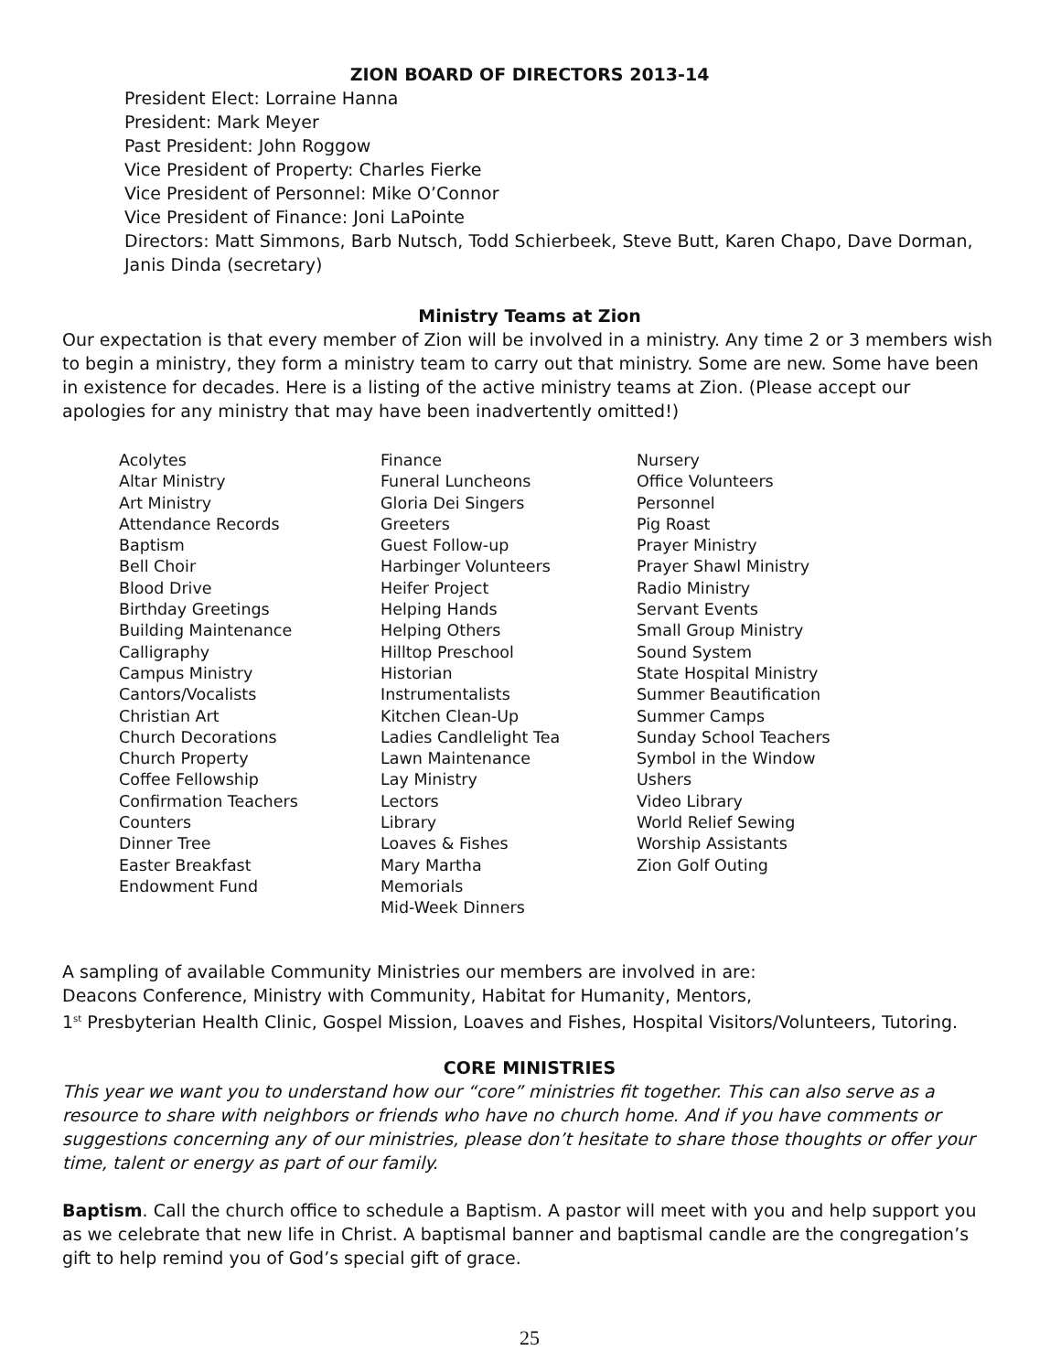ZION BOARD OF DIRECTORS 2013-14
President Elect: Lorraine Hanna
President: Mark Meyer
Past President: John Roggow
Vice President of Property: Charles Fierke
Vice President of Personnel: Mike O’Connor
Vice President of Finance: Joni LaPointe
Directors: Matt Simmons, Barb Nutsch, Todd Schierbeek, Steve Butt, Karen Chapo, Dave Dorman, Janis Dinda (secretary)
Ministry Teams at Zion
Our expectation is that every member of Zion will be involved in a ministry. Any time 2 or 3 members wish to begin a ministry, they form a ministry team to carry out that ministry. Some are new. Some have been in existence for decades. Here is a listing of the active ministry teams at Zion. (Please accept our apologies for any ministry that may have been inadvertently omitted!)
Acolytes
Altar Ministry
Art Ministry
Attendance Records
Baptism
Bell Choir
Blood Drive
Birthday Greetings
Building Maintenance
Calligraphy
Campus Ministry
Cantors/Vocalists
Christian Art
Church Decorations
Church Property
Coffee Fellowship
Confirmation Teachers
Counters
Dinner Tree
Easter Breakfast
Endowment Fund
Finance
Funeral Luncheons
Gloria Dei Singers
Greeters
Guest Follow-up
Harbinger Volunteers
Heifer Project
Helping Hands
Helping Others
Hilltop Preschool
Historian
Instrumentalists
Kitchen Clean-Up
Ladies Candlelight Tea
Lawn Maintenance
Lay Ministry
Lectors
Library
Loaves & Fishes
Mary Martha
Memorials
Mid-Week Dinners
Nursery
Office Volunteers
Personnel
Pig Roast
Prayer Ministry
Prayer Shawl Ministry
Radio Ministry
Servant Events
Small Group Ministry
Sound System
State Hospital Ministry
Summer Beautification
Summer Camps
Sunday School Teachers
Symbol in the Window
Ushers
Video Library
World Relief Sewing
Worship Assistants
Zion Golf Outing
A sampling of available Community Ministries our members are involved in are:
Deacons Conference, Ministry with Community, Habitat for Humanity, Mentors,
1<sup>st</sup> Presbyterian Health Clinic, Gospel Mission, Loaves and Fishes, Hospital Visitors/Volunteers, Tutoring.
CORE MINISTRIES
This year we want you to understand how our “core” ministries fit together. This can also serve as a resource to share with neighbors or friends who have no church home. And if you have comments or suggestions concerning any of our ministries, please don’t hesitate to share those thoughts or offer your time, talent or energy as part of our family.
Baptism. Call the church office to schedule a Baptism. A pastor will meet with you and help support you as we celebrate that new life in Christ. A baptismal banner and baptismal candle are the congregation’s gift to help remind you of God’s special gift of grace.
25